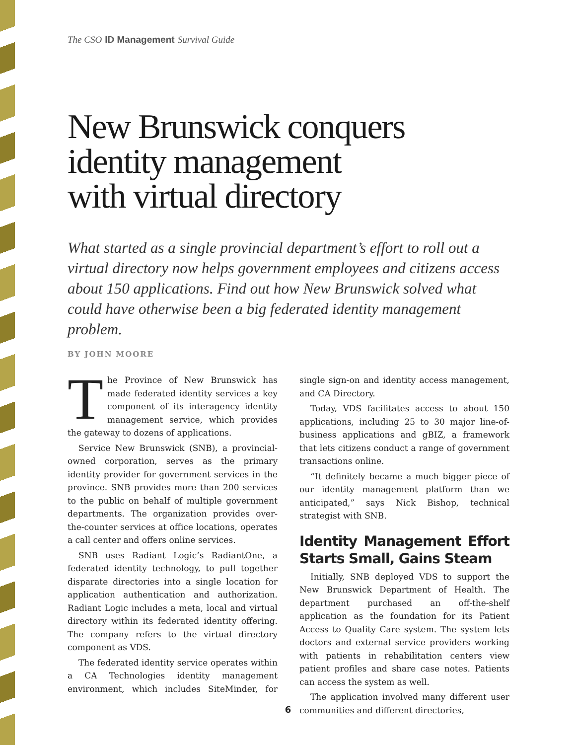The CSO ID Management Survival Guide
New Brunswick conquers
identity management
with virtual directory
What started as a single provincial department’s effort to roll out a virtual directory now helps government employees and citizens access about 150 applications. Find out how New Brunswick solved what could have otherwise been a big federated identity management problem.
BY JOHN MOORE
The Province of New Brunswick has made federated identity services a key component of its interagency identity management service, which provides the gateway to dozens of applications.
Service New Brunswick (SNB), a provincial-owned corporation, serves as the primary identity provider for government services in the province. SNB provides more than 200 services to the public on behalf of multiple government departments. The organization provides over-the-counter services at office locations, operates a call center and offers online services.
SNB uses Radiant Logic’s RadiantOne, a federated identity technology, to pull together disparate directories into a single location for application authentication and authorization. Radiant Logic includes a meta, local and virtual directory within its federated identity offering. The company refers to the virtual directory component as VDS.
The federated identity service operates within a CA Technologies identity management environment, which includes SiteMinder, for single sign-on and identity access management, and CA Directory.
Today, VDS facilitates access to about 150 applications, including 25 to 30 major line-of-business applications and gBIZ, a framework that lets citizens conduct a range of government transactions online.
“It definitely became a much bigger piece of our identity management platform than we anticipated,” says Nick Bishop, technical strategist with SNB.
Identity Management Effort Starts Small, Gains Steam
Initially, SNB deployed VDS to support the New Brunswick Department of Health. The department purchased an off-the-shelf application as the foundation for its Patient Access to Quality Care system. The system lets doctors and external service providers working with patients in rehabilitation centers view patient profiles and share case notes. Patients can access the system as well.
The application involved many different user communities and different directories,
6